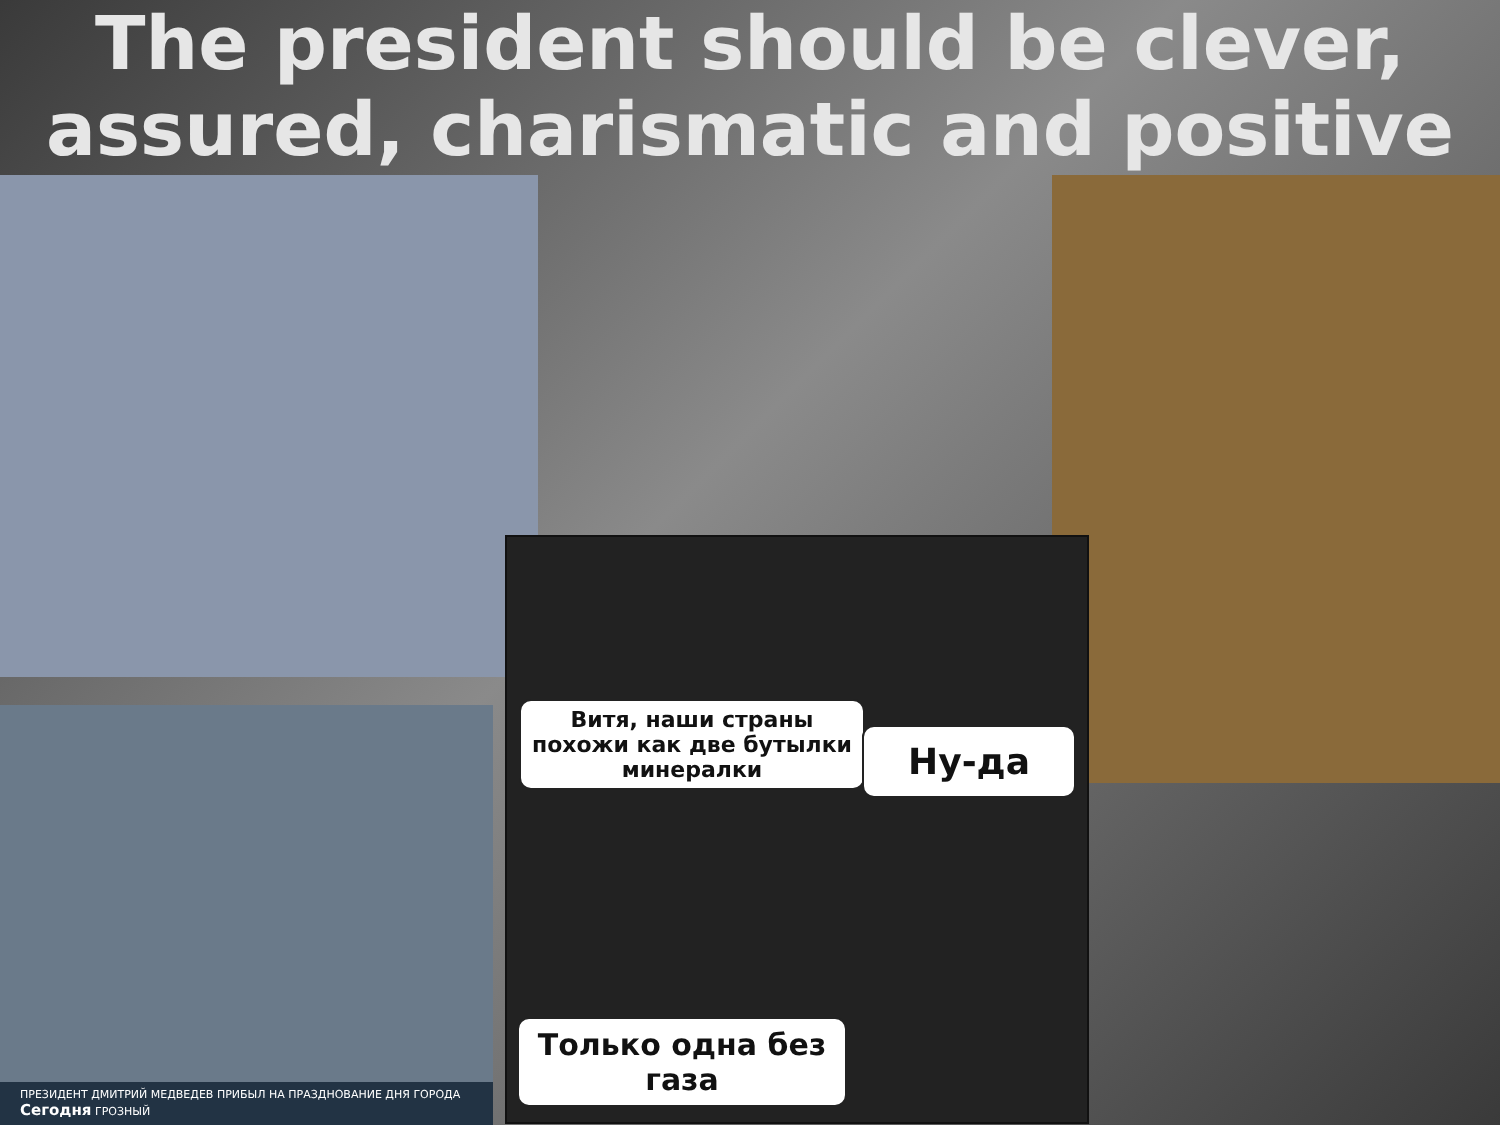The president should be clever, assured, charismatic and positive
ПРЕЗИДЕНТ ДМИТРИЙ МЕДВЕДЕВ ПРИБЫЛ НА ПРАЗДНОВАНИЕ ДНЯ ГОРОДА Сегодня ГРОЗНЫЙ
Витя, наши страны похожи как две бутылки минералки
Ну-да
Только одна без газа